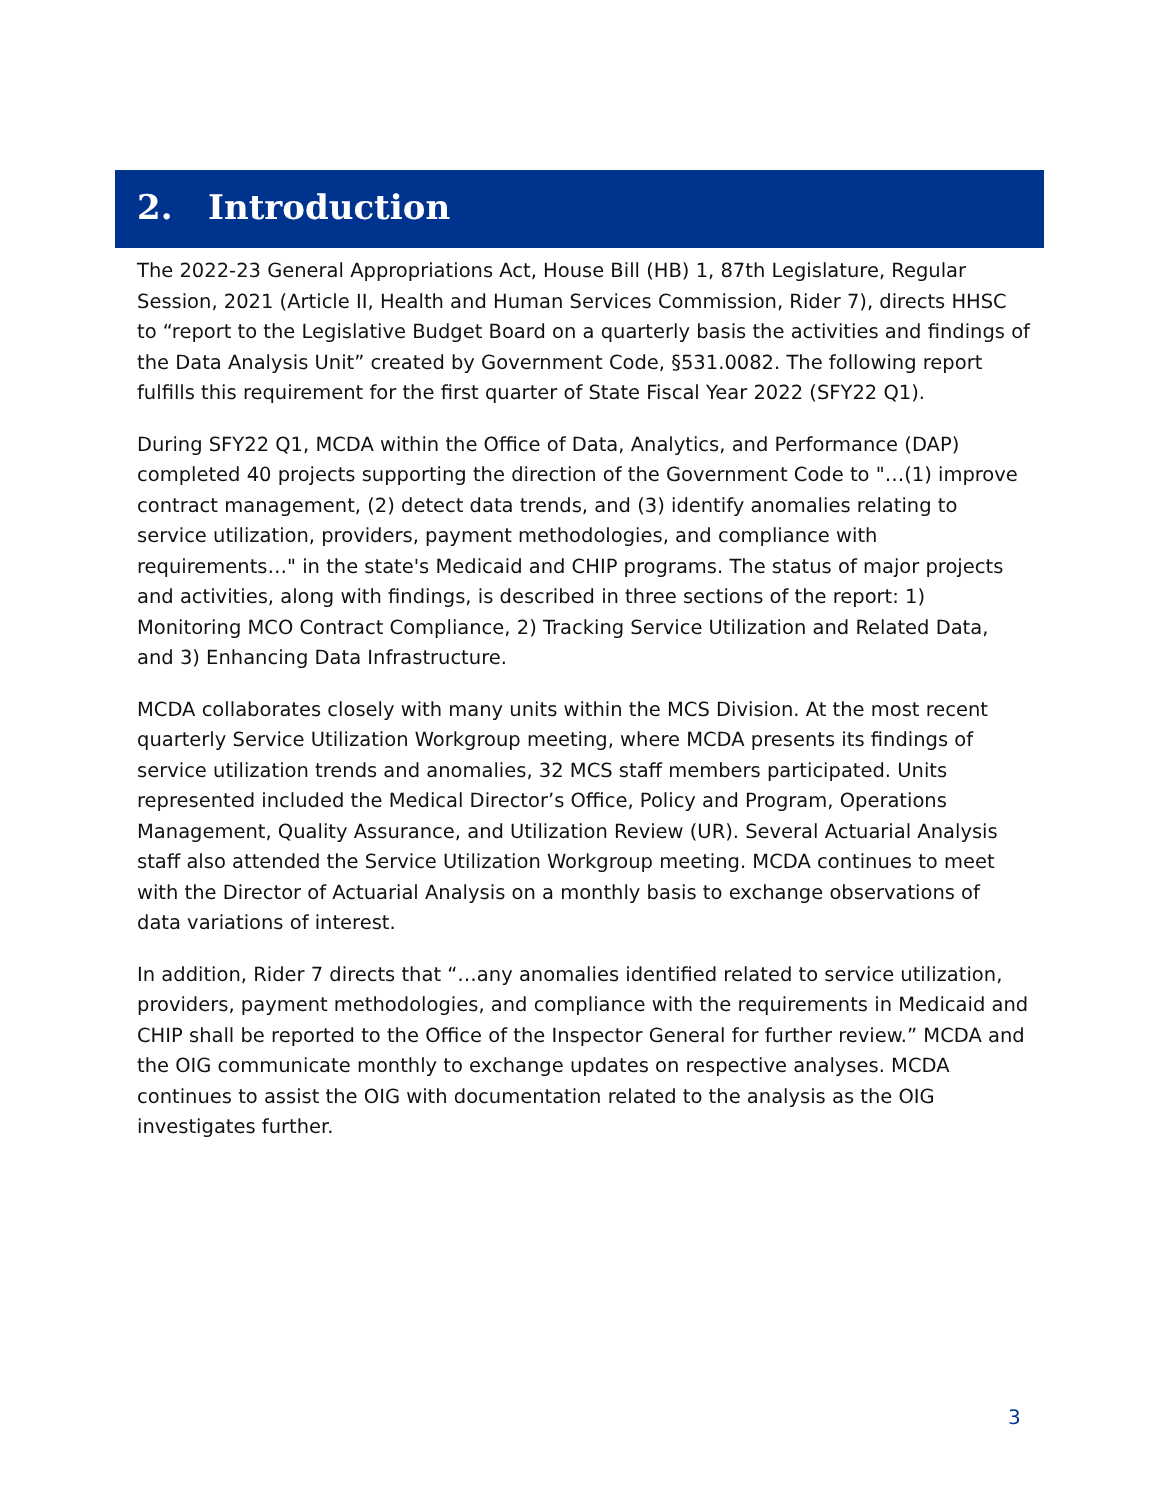2. Introduction
The 2022-23 General Appropriations Act, House Bill (HB) 1, 87th Legislature, Regular Session, 2021 (Article II, Health and Human Services Commission, Rider 7), directs HHSC to “report to the Legislative Budget Board on a quarterly basis the activities and findings of the Data Analysis Unit” created by Government Code, §531.0082. The following report fulfills this requirement for the first quarter of State Fiscal Year 2022 (SFY22 Q1).
During SFY22 Q1, MCDA within the Office of Data, Analytics, and Performance (DAP) completed 40 projects supporting the direction of the Government Code to "…(1) improve contract management, (2) detect data trends, and (3) identify anomalies relating to service utilization, providers, payment methodologies, and compliance with requirements…" in the state's Medicaid and CHIP programs. The status of major projects and activities, along with findings, is described in three sections of the report: 1) Monitoring MCO Contract Compliance, 2) Tracking Service Utilization and Related Data, and 3) Enhancing Data Infrastructure.
MCDA collaborates closely with many units within the MCS Division. At the most recent quarterly Service Utilization Workgroup meeting, where MCDA presents its findings of service utilization trends and anomalies, 32 MCS staff members participated. Units represented included the Medical Director’s Office, Policy and Program, Operations Management, Quality Assurance, and Utilization Review (UR). Several Actuarial Analysis staff also attended the Service Utilization Workgroup meeting. MCDA continues to meet with the Director of Actuarial Analysis on a monthly basis to exchange observations of data variations of interest.
In addition, Rider 7 directs that “…any anomalies identified related to service utilization, providers, payment methodologies, and compliance with the requirements in Medicaid and CHIP shall be reported to the Office of the Inspector General for further review.” MCDA and the OIG communicate monthly to exchange updates on respective analyses. MCDA continues to assist the OIG with documentation related to the analysis as the OIG investigates further.
3